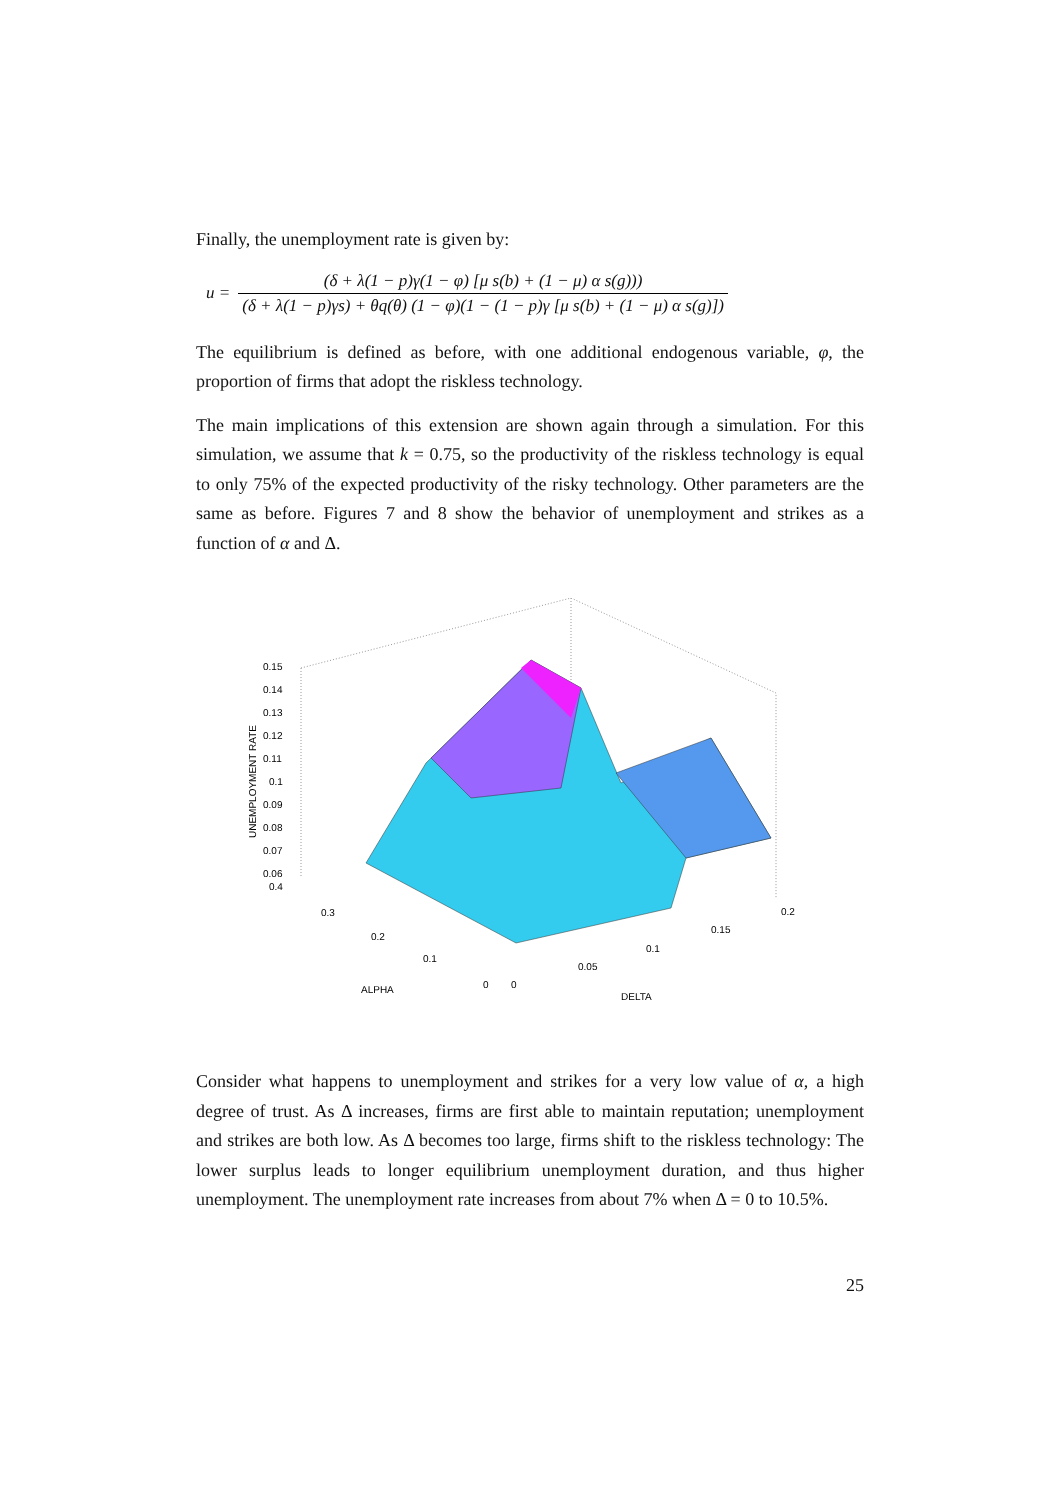Finally, the unemployment rate is given by:
u = (δ + λ(1 − p)γ(1 − φ) [μ s(b) + (1 − μ) α s(g))) (δ + λ(1 − p)γs) + θq(θ) (1 − φ)(1 − (1 − p)γ [μ s(b) + (1 − μ) α s(g)])
The equilibrium is defined as before, with one additional endogenous variable, φ, the proportion of firms that adopt the riskless technology.
The main implications of this extension are shown again through a simulation. For this simulation, we assume that k = 0.75, so the productivity of the riskless technology is equal to only 75% of the expected productivity of the risky technology. Other parameters are the same as before. Figures 7 and 8 show the behavior of unemployment and strikes as a function of α and Δ.
0.15
0.14
0.13
0.12
0.11
0.1
0.09
0.08
0.07
0.06
0.4
0.3
0.2
0.1
0
0
0.05
0.1
0.15
0.2
ALPHA
DELTA
UNEMPLOYMENT RATE
Consider what happens to unemployment and strikes for a very low value of α, a high degree of trust. As Δ increases, firms are first able to maintain reputation; unemployment and strikes are both low. As Δ becomes too large, firms shift to the riskless technology: The lower surplus leads to longer equilibrium unemployment duration, and thus higher unemployment. The unemployment rate increases from about 7% when Δ = 0 to 10.5%.
25